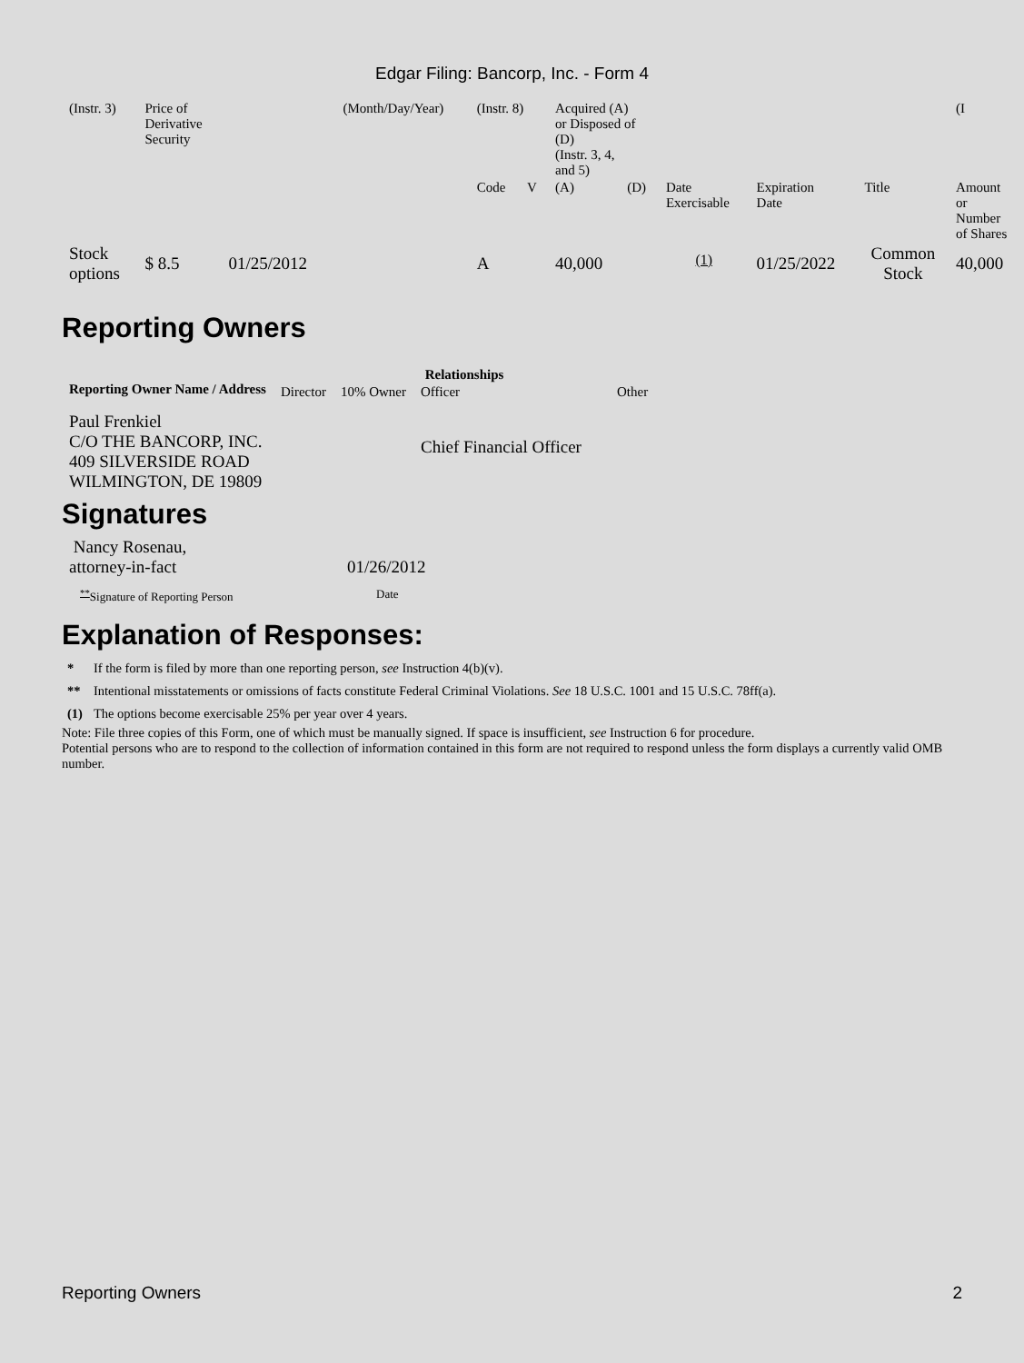Edgar Filing: Bancorp, Inc. - Form 4
| (Instr. 3) | Price of Derivative Security | | (Month/Day/Year) | (Instr. 8) | | Acquired (A) or Disposed of (D) (Instr. 3, 4, and 5) | | | | | (I |
| | | | | Code | V | (A) | (D) | Date Exercisable | Expiration Date | Title | Amount or Number of Shares |
| Stock options | $ 8.5 | 01/25/2012 | | A | | 40,000 | | <sup>(1)</sup> | 01/25/2022 | Common Stock | 40,000 |
Reporting Owners
| Reporting Owner Name / Address | Relationships | | | |
| --- | --- | --- | --- | --- |
| | Director | 10% Owner | Officer | Other |
| Paul Frenkiel C/O THE BANCORP, INC. 409 SILVERSIDE ROAD WILMINGTON, DE 19809 | | | Chief Financial Officer | |
Signatures
| Nancy Rosenau, attorney-in-fact | 01/26/2012 |
| <sup>**</sup> Signature of Reporting Person | Date |
Explanation of Responses:
| * | If the form is filed by more than one reporting person, see Instruction 4(b)(v). |
| ** | Intentional misstatements or omissions of facts constitute Federal Criminal Violations. See 18 U.S.C. 1001 and 15 U.S.C. 78ff(a). |
| (1) | The options become exercisable 25% per year over 4 years. |
Note: File three copies of this Form, one of which must be manually signed. If space is insufficient, see Instruction 6 for procedure.
Potential persons who are to respond to the collection of information contained in this form are not required to respond unless the form displays a currently valid OMB number.
Reporting Owners 2